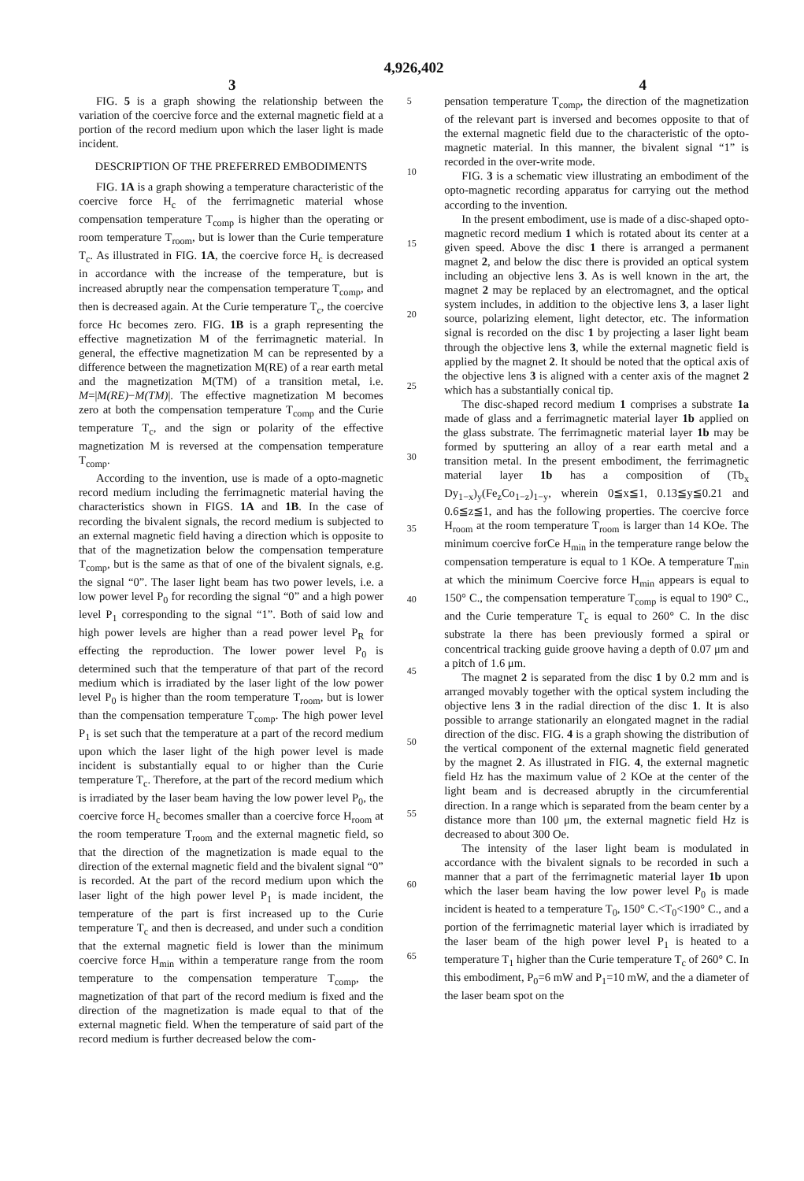4,926,402
3 4
FIG. 5 is a graph showing the relationship between the variation of the coercive force and the external magnetic field at a portion of the record medium upon which the laser light is made incident.
DESCRIPTION OF THE PREFERRED EMBODIMENTS
FIG. 1A is a graph showing a temperature characteristic of the coercive force H<sub>c</sub> of the ferrimagnetic material whose compensation temperature T<sub>comp</sub> is higher than the operating or room temperature T<sub>room</sub>, but is lower than the Curie temperature T<sub>c</sub>. As illustrated in FIG. 1A, the coercive force H<sub>c</sub> is decreased in accordance with the increase of the temperature, but is increased abruptly near the compensation temperature T<sub>comp</sub>, and then is decreased again. At the Curie temperature T<sub>c</sub>, the coercive force Hc becomes zero. FIG. 1B is a graph representing the effective magnetization M of the ferrimagnetic material. In general, the effective magnetization M can be represented by a difference between the magnetization M(RE) of a rear earth metal and the magnetization M(TM) of a transition metal, i.e. M=|M(RE)−M(TM)|. The effective magnetization M becomes zero at both the compensation temperature T<sub>comp</sub> and the Curie temperature T<sub>c</sub>, and the sign or polarity of the effective magnetization M is reversed at the compensation temperature T<sub>comp</sub>.
According to the invention, use is made of a opto-magnetic record medium including the ferrimagnetic material having the characteristics shown in FIGS. 1A and 1B. In the case of recording the bivalent signals, the record medium is subjected to an external magnetic field having a direction which is opposite to that of the magnetization below the compensation temperature T<sub>comp</sub>, but is the same as that of one of the bivalent signals, e.g. the signal “0”. The laser light beam has two power levels, i.e. a low power level P<sub>0</sub> for recording the signal “0” and a high power level P<sub>1</sub> corresponding to the signal “1”. Both of said low and high power levels are higher than a read power level P<sub>R</sub> for effecting the reproduction. The lower power level P<sub>0</sub> is determined such that the temperature of that part of the record medium which is irradiated by the laser light of the low power level P<sub>0</sub> is higher than the room temperature T<sub>room</sub>, but is lower than the compensation temperature T<sub>comp</sub>. The high power level P<sub>1</sub> is set such that the temperature at a part of the record medium upon which the laser light of the high power level is made incident is substantially equal to or higher than the Curie temperature T<sub>c</sub>. Therefore, at the part of the record medium which is irradiated by the laser beam having the low power level P<sub>0</sub>, the coercive force H<sub>c</sub> becomes smaller than a coercive force H<sub>room</sub> at the room temperature T<sub>room</sub> and the external magnetic field, so that the direction of the magnetization is made equal to the direction of the external magnetic field and the bivalent signal “0” is recorded. At the part of the record medium upon which the laser light of the high power level P<sub>1</sub> is made incident, the temperature of the part is first increased up to the Curie temperature T<sub>c</sub> and then is decreased, and under such a condition that the external magnetic field is lower than the minimum coercive force H<sub>min</sub> within a temperature range from the room temperature to the compensation temperature T<sub>comp</sub>, the magnetization of that part of the record medium is fixed and the direction of the magnetization is made equal to that of the external magnetic field. When the temperature of said part of the record medium is further decreased below the com-
5
10
15
20
25
30
35
40
45
50
55
60
65
pensation temperature T<sub>comp</sub>, the direction of the magnetization of the relevant part is inversed and becomes opposite to that of the external magnetic field due to the characteristic of the opto-magnetic material. In this manner, the bivalent signal “1” is recorded in the over-write mode.
FIG. 3 is a schematic view illustrating an embodiment of the opto-magnetic recording apparatus for carrying out the method according to the invention.
In the present embodiment, use is made of a disc-shaped opto-magnetic record medium 1 which is rotated about its center at a given speed. Above the disc 1 there is arranged a permanent magnet 2, and below the disc there is provided an optical system including an objective lens 3. As is well known in the art, the magnet 2 may be replaced by an electromagnet, and the optical system includes, in addition to the objective lens 3, a laser light source, polarizing element, light detector, etc. The information signal is recorded on the disc 1 by projecting a laser light beam through the objective lens 3, while the external magnetic field is applied by the magnet 2. It should be noted that the optical axis of the objective lens 3 is aligned with a center axis of the magnet 2 which has a substantially conical tip.
The disc-shaped record medium 1 comprises a substrate 1a made of glass and a ferrimagnetic material layer 1b applied on the glass substrate. The ferrimagnetic material layer 1b may be formed by sputtering an alloy of a rear earth metal and a transition metal. In the present embodiment, the ferrimagnetic material layer 1b has a composition of (Tb<sub>x</sub> Dy<sub>1−x</sub>)<sub>y</sub>(Fe<sub>z</sub>Co<sub>1−z</sub>)<sub>1−y</sub>, wherein 0≦x≦1, 0.13≦y≦0.21 and 0.6≦z≦1, and has the following properties. The coercive force H<sub>room</sub> at the room temperature T<sub>room</sub> is larger than 14 KOe. The minimum coercive forCe H<sub>min</sub> in the temperature range below the compensation temperature is equal to 1 KOe. A temperature T<sub>min</sub> at which the minimum Coercive force H<sub>min</sub> appears is equal to 150° C., the compensation temperature T<sub>comp</sub> is equal to 190° C., and the Curie temperature T<sub>c</sub> is equal to 260° C. In the disc substrate la there has been previously formed a spiral or concentrical tracking guide groove having a depth of 0.07 μm and a pitch of 1.6 μm.
The magnet 2 is separated from the disc 1 by 0.2 mm and is arranged movably together with the optical system including the objective lens 3 in the radial direction of the disc 1. It is also possible to arrange stationarily an elongated magnet in the radial direction of the disc. FIG. 4 is a graph showing the distribution of the vertical component of the external magnetic field generated by the magnet 2. As illustrated in FIG. 4, the external magnetic field Hz has the maximum value of 2 KOe at the center of the light beam and is decreased abruptly in the circumferential direction. In a range which is separated from the beam center by a distance more than 100 μm, the external magnetic field Hz is decreased to about 300 Oe.
The intensity of the laser light beam is modulated in accordance with the bivalent signals to be recorded in such a manner that a part of the ferrimagnetic material layer 1b upon which the laser beam having the low power level P<sub>0</sub> is made incident is heated to a temperature T<sub>0</sub>, 150° C.<T<sub>0</sub><190° C., and a portion of the ferrimagnetic material layer which is irradiated by the laser beam of the high power level P<sub>1</sub> is heated to a temperature T<sub>1</sub> higher than the Curie temperature T<sub>c</sub> of 260° C. In this embodiment, P<sub>0</sub>=6 mW and P<sub>1</sub>=10 mW, and the a diameter of the laser beam spot on the